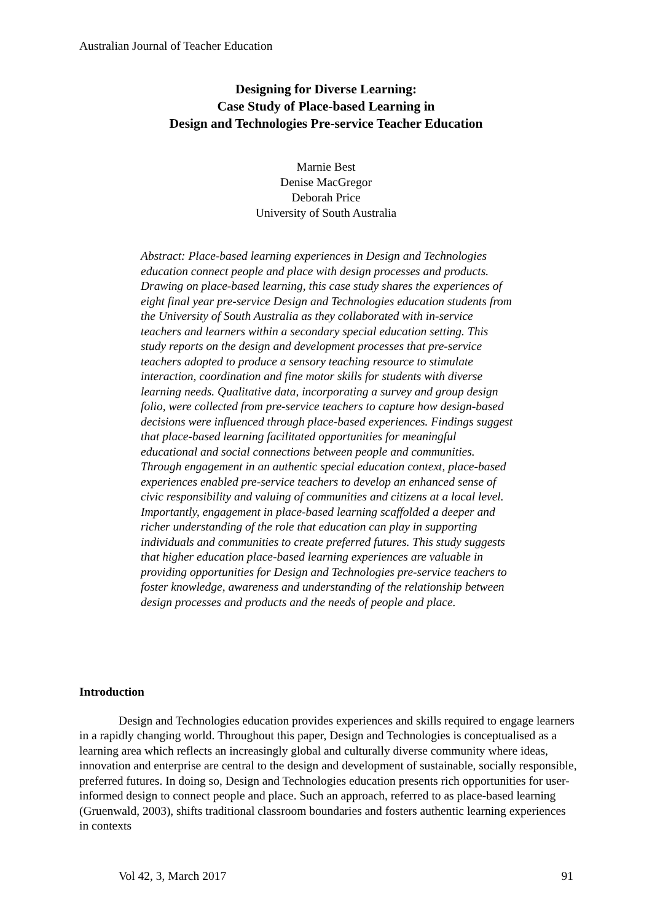Australian Journal of Teacher Education
Designing for Diverse Learning:
Case Study of Place-based Learning in
Design and Technologies Pre-service Teacher Education
Marnie Best
Denise MacGregor
Deborah Price
University of South Australia
Abstract: Place-based learning experiences in Design and Technologies education connect people and place with design processes and products. Drawing on place-based learning, this case study shares the experiences of eight final year pre-service Design and Technologies education students from the University of South Australia as they collaborated with in-service teachers and learners within a secondary special education setting. This study reports on the design and development processes that pre-service teachers adopted to produce a sensory teaching resource to stimulate interaction, coordination and fine motor skills for students with diverse learning needs. Qualitative data, incorporating a survey and group design folio, were collected from pre-service teachers to capture how design-based decisions were influenced through place-based experiences. Findings suggest that place-based learning facilitated opportunities for meaningful educational and social connections between people and communities. Through engagement in an authentic special education context, place-based experiences enabled pre-service teachers to develop an enhanced sense of civic responsibility and valuing of communities and citizens at a local level. Importantly, engagement in place-based learning scaffolded a deeper and richer understanding of the role that education can play in supporting individuals and communities to create preferred futures. This study suggests that higher education place-based learning experiences are valuable in providing opportunities for Design and Technologies pre-service teachers to foster knowledge, awareness and understanding of the relationship between design processes and products and the needs of people and place.
Introduction
Design and Technologies education provides experiences and skills required to engage learners in a rapidly changing world. Throughout this paper, Design and Technologies is conceptualised as a learning area which reflects an increasingly global and culturally diverse community where ideas, innovation and enterprise are central to the design and development of sustainable, socially responsible, preferred futures. In doing so, Design and Technologies education presents rich opportunities for user-informed design to connect people and place. Such an approach, referred to as place-based learning (Gruenwald, 2003), shifts traditional classroom boundaries and fosters authentic learning experiences in contexts
Vol 42, 3, March 2017 91